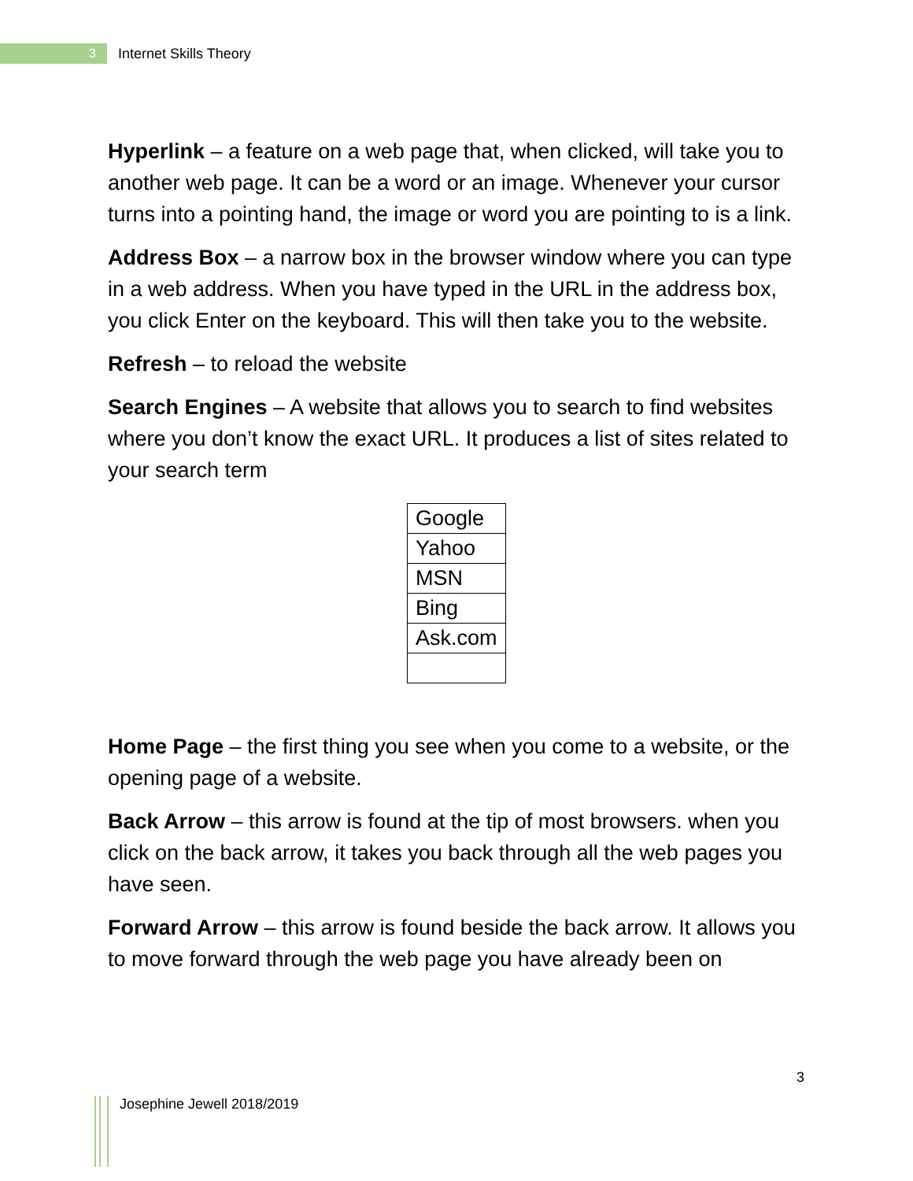3
Internet Skills Theory
Hyperlink – a feature on a web page that, when clicked, will take you to another web page. It can be a word or an image. Whenever your cursor turns into a pointing hand, the image or word you are pointing to is a link.
Address Box – a narrow box in the browser window where you can type in a web address. When you have typed in the URL in the address box, you click Enter on the keyboard. This will then take you to the website.
Refresh – to reload the website
Search Engines – A website that allows you to search to find websites where you don’t know the exact URL. It produces a list of sites related to your search term
| Google |
| Yahoo |
| MSN |
| Bing |
| Ask.com |
Home Page – the first thing you see when you come to a website, or the opening page of a website.
Back Arrow – this arrow is found at the tip of most browsers. when you click on the back arrow, it takes you back through all the web pages you have seen.
Forward Arrow – this arrow is found beside the back arrow. It allows you to move forward through the web page you have already been on
3
Josephine Jewell 2018/2019